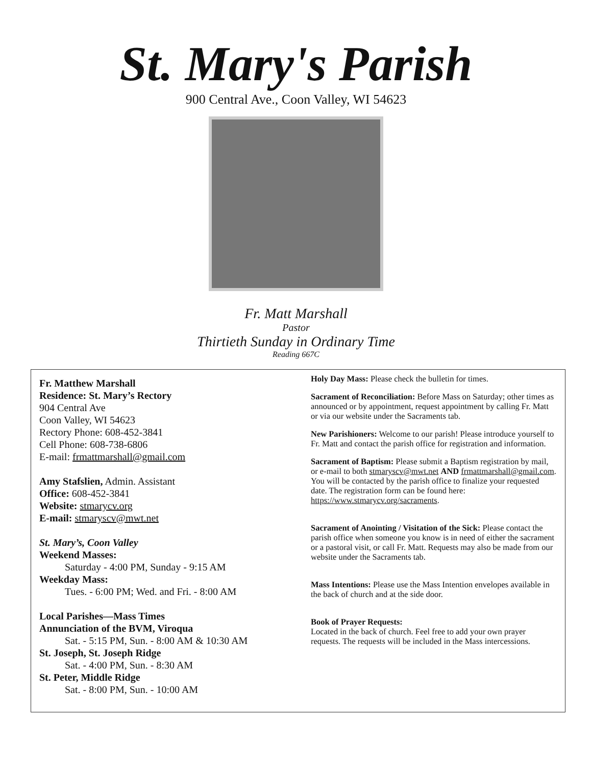St. Mary's Parish
900 Central Ave., Coon Valley, WI 54623
Fr. Matt Marshall
Pastor
Thirtieth Sunday in Ordinary Time
Reading 667C
Fr. Matthew Marshall
Residence: St. Mary’s Rectory
904 Central Ave
Coon Valley, WI 54623
Rectory Phone: 608-452-3841
Cell Phone: 608-738-6806
E-mail: frmattmarshall@gmail.com
Amy Stafslien, Admin. Assistant
Office: 608-452-3841
Website: stmarycv.org
E-mail: stmaryscv@mwt.net
St. Mary’s, Coon Valley
Weekend Masses:
Saturday - 4:00 PM, Sunday - 9:15 AM
Weekday Mass:
Tues. - 6:00 PM; Wed. and Fri. - 8:00 AM
Local Parishes—Mass Times
Annunciation of the BVM, Viroqua
Sat. - 5:15 PM, Sun. - 8:00 AM & 10:30 AM
St. Joseph, St. Joseph Ridge
Sat. - 4:00 PM, Sun. - 8:30 AM
St. Peter, Middle Ridge
Sat. - 8:00 PM, Sun. - 10:00 AM
Holy Day Mass: Please check the bulletin for times.
Sacrament of Reconciliation: Before Mass on Saturday; other times as announced or by appointment, request appointment by calling Fr. Matt or via our website under the Sacraments tab.
New Parishioners: Welcome to our parish! Please introduce yourself to Fr. Matt and contact the parish office for registration and information.
Sacrament of Baptism: Please submit a Baptism registration by mail, or e-mail to both stmaryscv@mwt.net AND frmattmarshall@gmail.com. You will be contacted by the parish office to finalize your requested date. The registration form can be found here: https://www.stmarycv.org/sacraments.
Sacrament of Anointing / Visitation of the Sick: Please contact the parish office when someone you know is in need of either the sacrament or a pastoral visit, or call Fr. Matt. Requests may also be made from our website under the Sacraments tab.
Mass Intentions: Please use the Mass Intention envelopes available in the back of church and at the side door.
Book of Prayer Requests:
Located in the back of church. Feel free to add your own prayer requests. The requests will be included in the Mass intercessions.